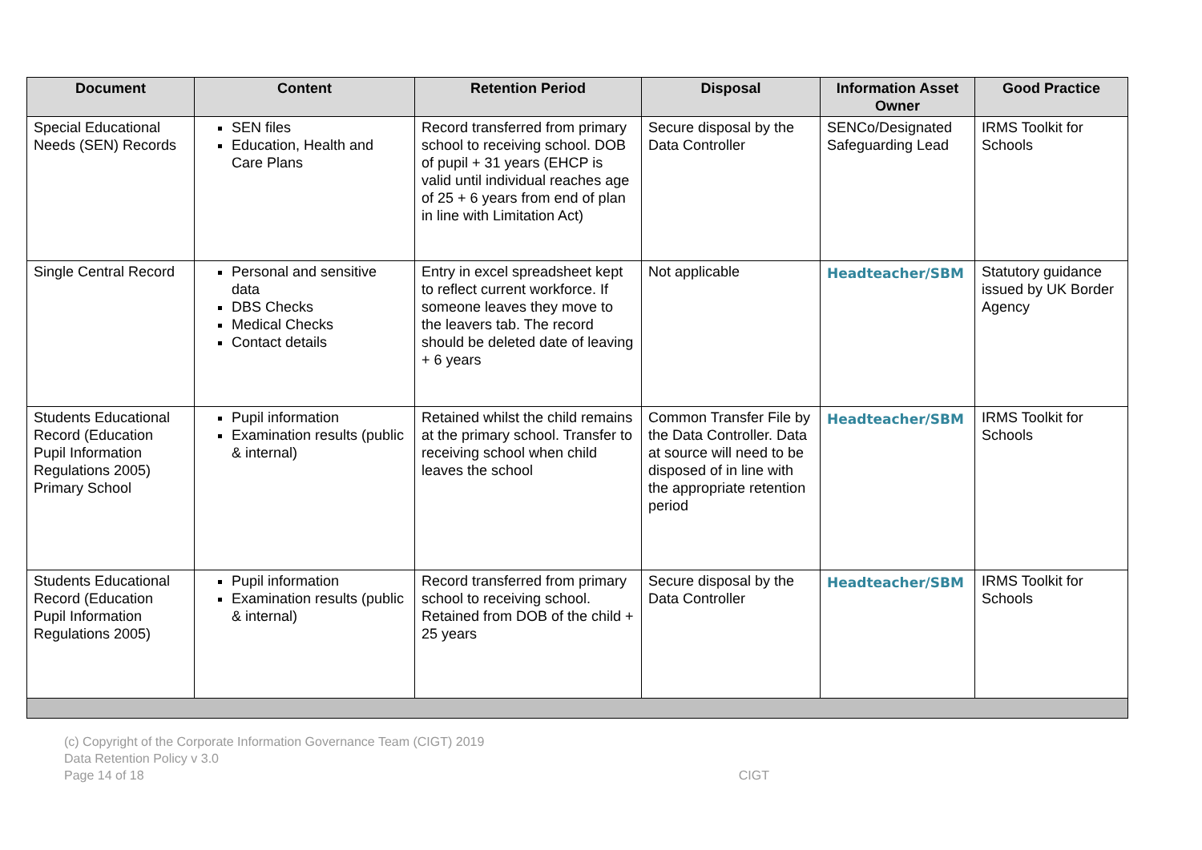| Document | Content | Retention Period | Disposal | Information Asset Owner | Good Practice |
| --- | --- | --- | --- | --- | --- |
| Special Educational Needs (SEN) Records | SEN files Education, Health and Care Plans | Record transferred from primary school to receiving school. DOB of pupil + 31 years (EHCP is valid until individual reaches age of 25 + 6 years from end of plan in line with Limitation Act) | Secure disposal by the Data Controller | SENCo/Designated Safeguarding Lead | IRMS Toolkit for Schools |
| Single Central Record | Personal and sensitive data DBS Checks Medical Checks Contact details | Entry in excel spreadsheet kept to reflect current workforce. If someone leaves they move to the leavers tab. The record should be deleted date of leaving + 6 years | Not applicable | Headteacher/SBM | Statutory guidance issued by UK Border Agency |
| Students Educational Record (Education Pupil Information Regulations 2005) Primary School | Pupil information Examination results (public & internal) | Retained whilst the child remains at the primary school. Transfer to receiving school when child leaves the school | Common Transfer File by the Data Controller. Data at source will need to be disposed of in line with the appropriate retention period | Headteacher/SBM | IRMS Toolkit for Schools |
| Students Educational Record (Education Pupil Information Regulations 2005) | Pupil information Examination results (public & internal) | Record transferred from primary school to receiving school. Retained from DOB of the child + 25 years | Secure disposal by the Data Controller | Headteacher/SBM | IRMS Toolkit for Schools |
(c) Copyright of the Corporate Information Governance Team (CIGT) 2019
Data Retention Policy v 3.0
Page 14 of 18 CIGT